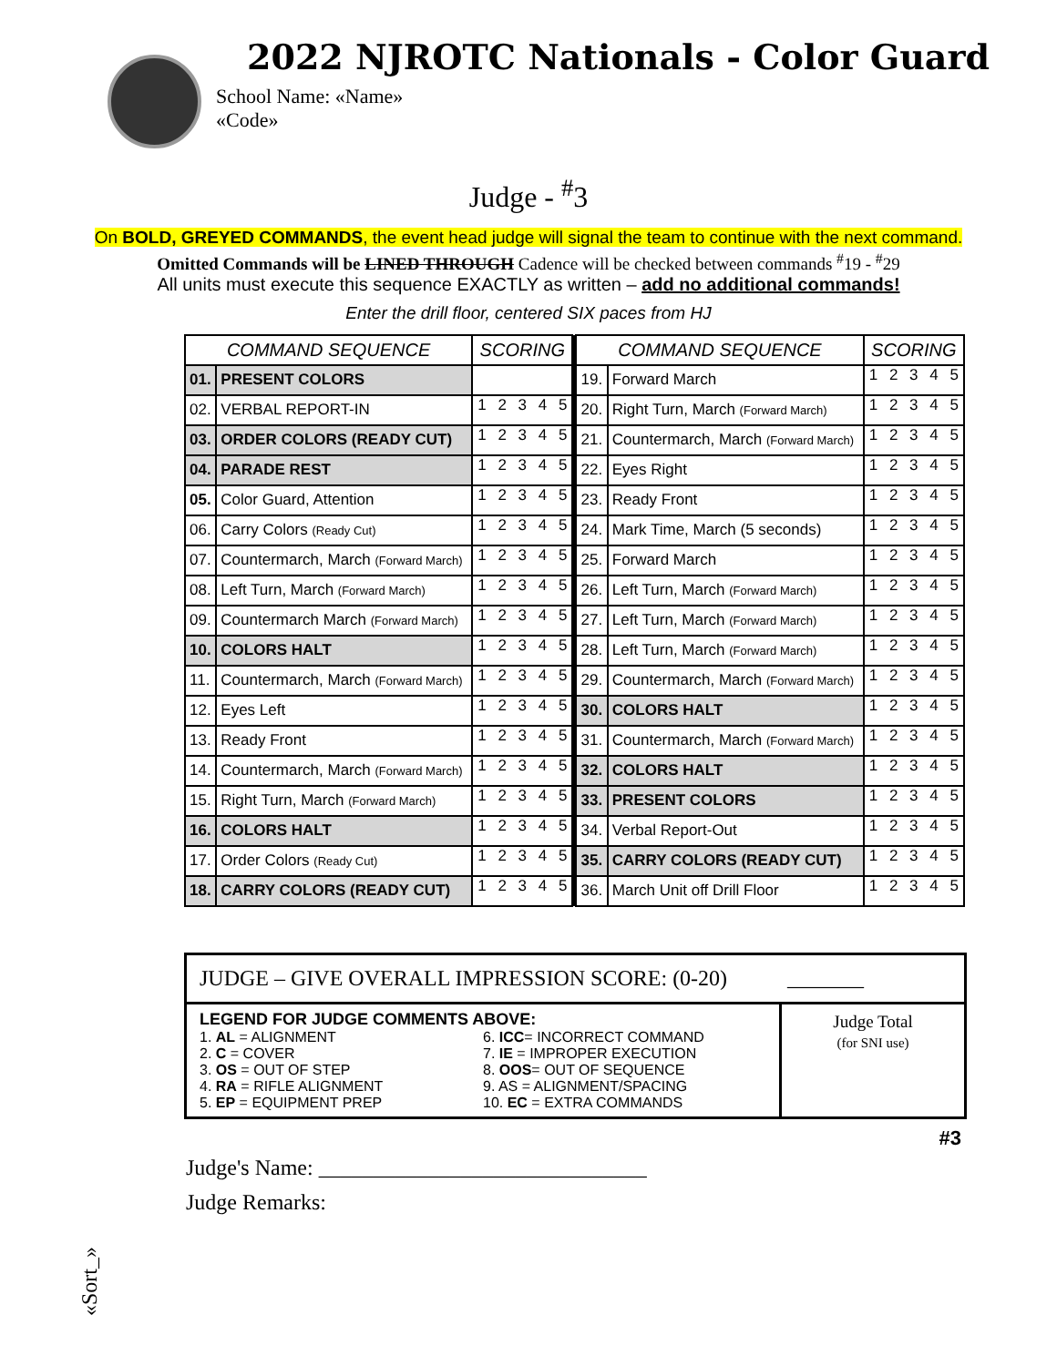2022 NJROTC Nationals - Color Guard
School Name: «Name»
«Code»
Judge - <sup>#</sup>3
On BOLD, GREYED COMMANDS, the event head judge will signal the team to continue with the next command.
Omitted Commands will be LINED THROUGH Cadence will be checked between commands <sup>#</sup>19 - <sup>#</sup>29
All units must execute this sequence EXACTLY as written – add no additional commands!
Enter the drill floor, centered SIX paces from HJ
| COMMAND SEQUENCE | | SCORING | | COMMAND SEQUENCE | | SCORING |
| 01. | PRESENT COLORS | | | 19. | Forward March | 1 2 3 4 5 |
| 02. | VERBAL REPORT-IN | 1 2 3 4 5 | | 20. | Right Turn, March (Forward March) | 1 2 3 4 5 |
| 03. | ORDER COLORS (READY CUT) | 1 2 3 4 5 | | 21. | Countermarch, March (Forward March) | 1 2 3 4 5 |
| 04. | PARADE REST | 1 2 3 4 5 | | 22. | Eyes Right | 1 2 3 4 5 |
| 05. | Color Guard, Attention | 1 2 3 4 5 | | 23. | Ready Front | 1 2 3 4 5 |
| 06. | Carry Colors (Ready Cut) | 1 2 3 4 5 | | 24. | Mark Time, March (5 seconds) | 1 2 3 4 5 |
| 07. | Countermarch, March (Forward March) | 1 2 3 4 5 | | 25. | Forward March | 1 2 3 4 5 |
| 08. | Left Turn, March (Forward March) | 1 2 3 4 5 | | 26. | Left Turn, March (Forward March) | 1 2 3 4 5 |
| 09. | Countermarch March (Forward March) | 1 2 3 4 5 | | 27. | Left Turn, March (Forward March) | 1 2 3 4 5 |
| 10. | COLORS HALT | 1 2 3 4 5 | | 28. | Left Turn, March (Forward March) | 1 2 3 4 5 |
| 11. | Countermarch, March (Forward March) | 1 2 3 4 5 | | 29. | Countermarch, March (Forward March) | 1 2 3 4 5 |
| 12. | Eyes Left | 1 2 3 4 5 | | 30. | COLORS HALT | 1 2 3 4 5 |
| 13. | Ready Front | 1 2 3 4 5 | | 31. | Countermarch, March (Forward March) | 1 2 3 4 5 |
| 14. | Countermarch, March (Forward March) | 1 2 3 4 5 | | 32. | COLORS HALT | 1 2 3 4 5 |
| 15. | Right Turn, March (Forward March) | 1 2 3 4 5 | | 33. | PRESENT COLORS | 1 2 3 4 5 |
| 16. | COLORS HALT | 1 2 3 4 5 | | 34. | Verbal Report-Out | 1 2 3 4 5 |
| 17. | Order Colors (Ready Cut) | 1 2 3 4 5 | | 35. | CARRY COLORS (READY CUT) | 1 2 3 4 5 |
| 18. | CARRY COLORS (READY CUT) | 1 2 3 4 5 | | 36. | March Unit off Drill Floor | 1 2 3 4 5 |
JUDGE – GIVE OVERALL IMPRESSION SCORE: (0-20) _______
LEGEND FOR JUDGE COMMENTS ABOVE:
1. AL = ALIGNMENT
6. ICC= INCORRECT COMMAND
2. C = COVER
7. IE = IMPROPER EXECUTION
3. OS = OUT OF STEP
8. OOS= OUT OF SEQUENCE
4. RA = RIFLE ALIGNMENT
9. AS = ALIGNMENT/SPACING
5. EP = EQUIPMENT PREP
10. EC = EXTRA COMMANDS
Judge Total
(for SNI use)
#3
Judge's Name: ______________________________
Judge Remarks:
«Sort_»